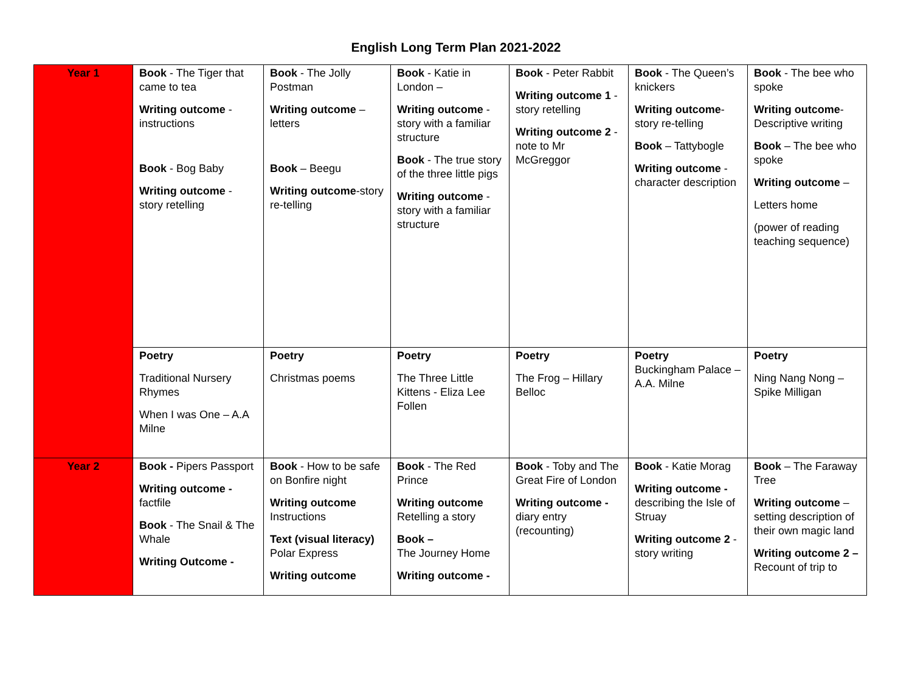English Long Term Plan 2021-2022
| Year 1 | Book - The Tiger that came to tea Writing outcome - instructions Book - Bog Baby Writing outcome - story retelling | Book - The Jolly Postman Writing outcome – letters Book – Beegu Writing outcome -story re-telling | Book - Katie in London – Writing outcome - story with a familiar structure Book - The true story of the three little pigs Writing outcome - story with a familiar structure | Book - Peter Rabbit Writing outcome 1 -story retelling Writing outcome 2 - note to Mr McGreggor | Book - The Queen’s knickers Writing outcome -story re-telling Book – Tattybogle Writing outcome - character description | Book - The bee who spoke Writing outcome -Descriptive writing Book – The bee who spoke Writing outcome – Letters home (power of reading teaching sequence) |
| | Poetry Traditional Nursery Rhymes When I was One – A.A Milne | Poetry Christmas poems | Poetry The Three Little Kittens - Eliza Lee Follen | Poetry The Frog – Hillary Belloc | Poetry Buckingham Palace – A.A. Milne | Poetry Ning Nang Nong – Spike Milligan |
| Year 2 | Book - Pipers Passport Writing outcome - factfile Book - The Snail & The Whale Writing Outcome - | Book - How to be safe on Bonfire night Writing outcome Instructions Text (visual literacy) Polar Express Writing outcome | Book - The Red Prince Writing outcome Retelling a story Book – The Journey Home Writing outcome - | Book - Toby and The Great Fire of London Writing outcome - diary entry (recounting) | Book - Katie Morag Writing outcome - describing the Isle of Struay Writing outcome 2 - story writing | Book – The Faraway Tree Writing outcome – setting description of their own magic land Writing outcome 2 – Recount of trip to |